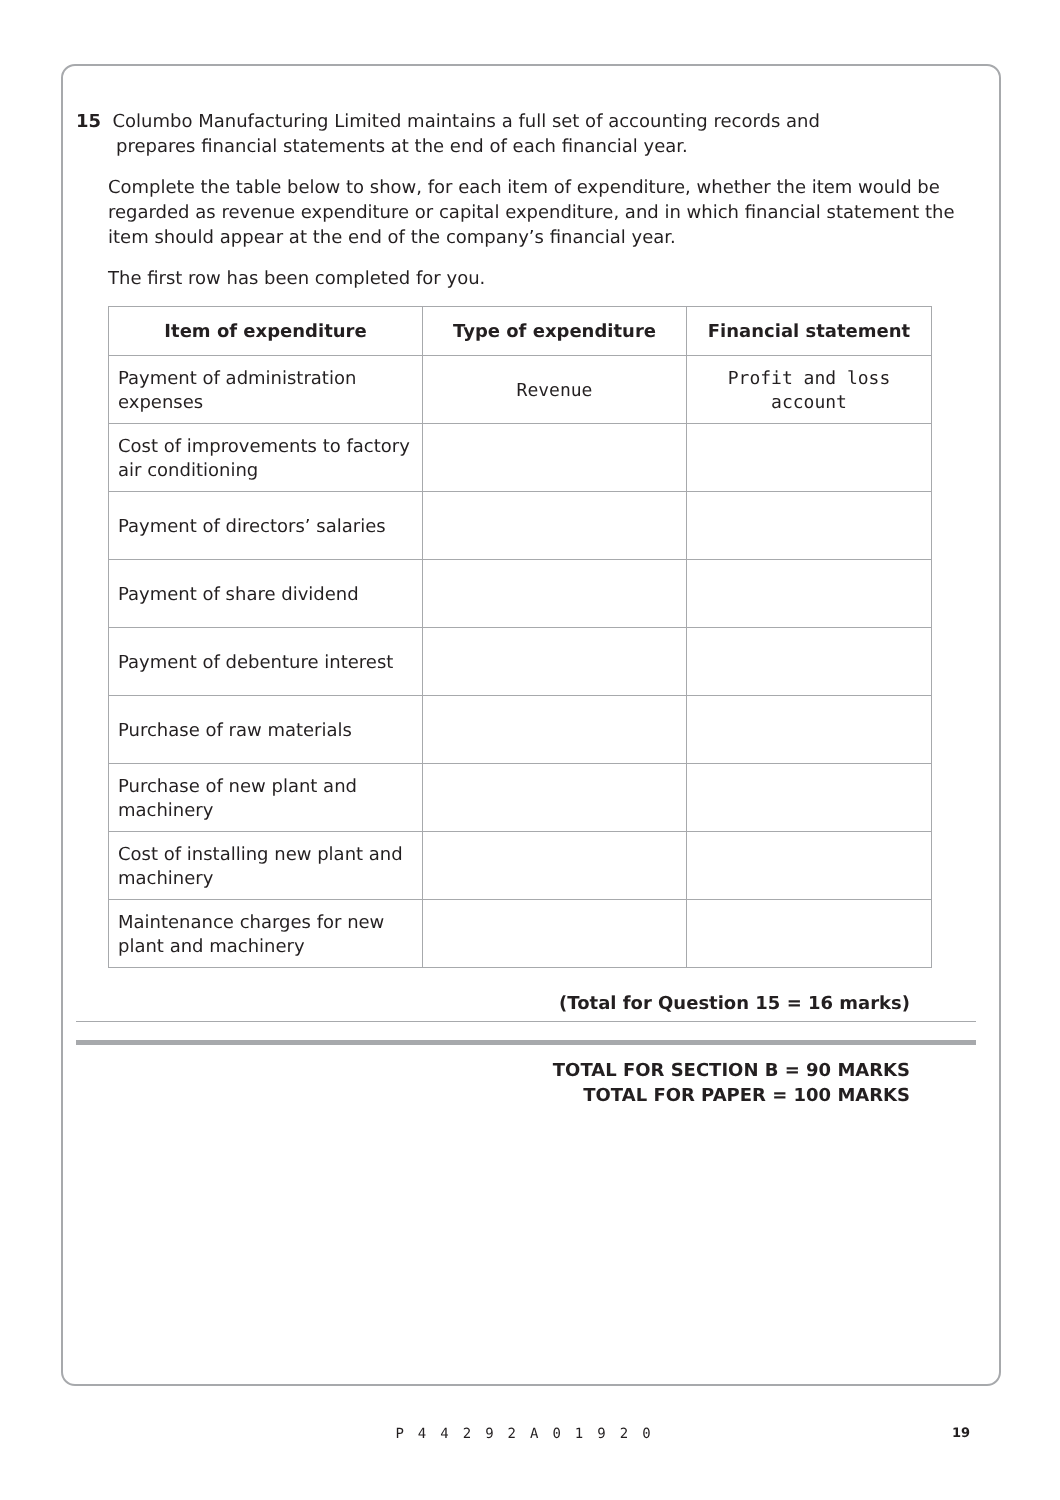15 Columbo Manufacturing Limited maintains a full set of accounting records and
prepares financial statements at the end of each financial year.
Complete the table below to show, for each item of expenditure, whether the item would be regarded as revenue expenditure or capital expenditure, and in which financial statement the item should appear at the end of the company’s financial year.
The first row has been completed for you.
| Item of expenditure | Type of expenditure | Financial statement |
| --- | --- | --- |
| Payment of administration expenses | Revenue | Profit and loss account |
| Cost of improvements to factory air conditioning | | |
| Payment of directors’ salaries | | |
| Payment of share dividend | | |
| Payment of debenture interest | | |
| Purchase of raw materials | | |
| Purchase of new plant and machinery | | |
| Cost of installing new plant and machinery | | |
| Maintenance charges for new plant and machinery | | |
(Total for Question 15 = 16 marks)
TOTAL FOR SECTION B = 90 MARKS
TOTAL FOR PAPER = 100 MARKS
19
P44292A01920